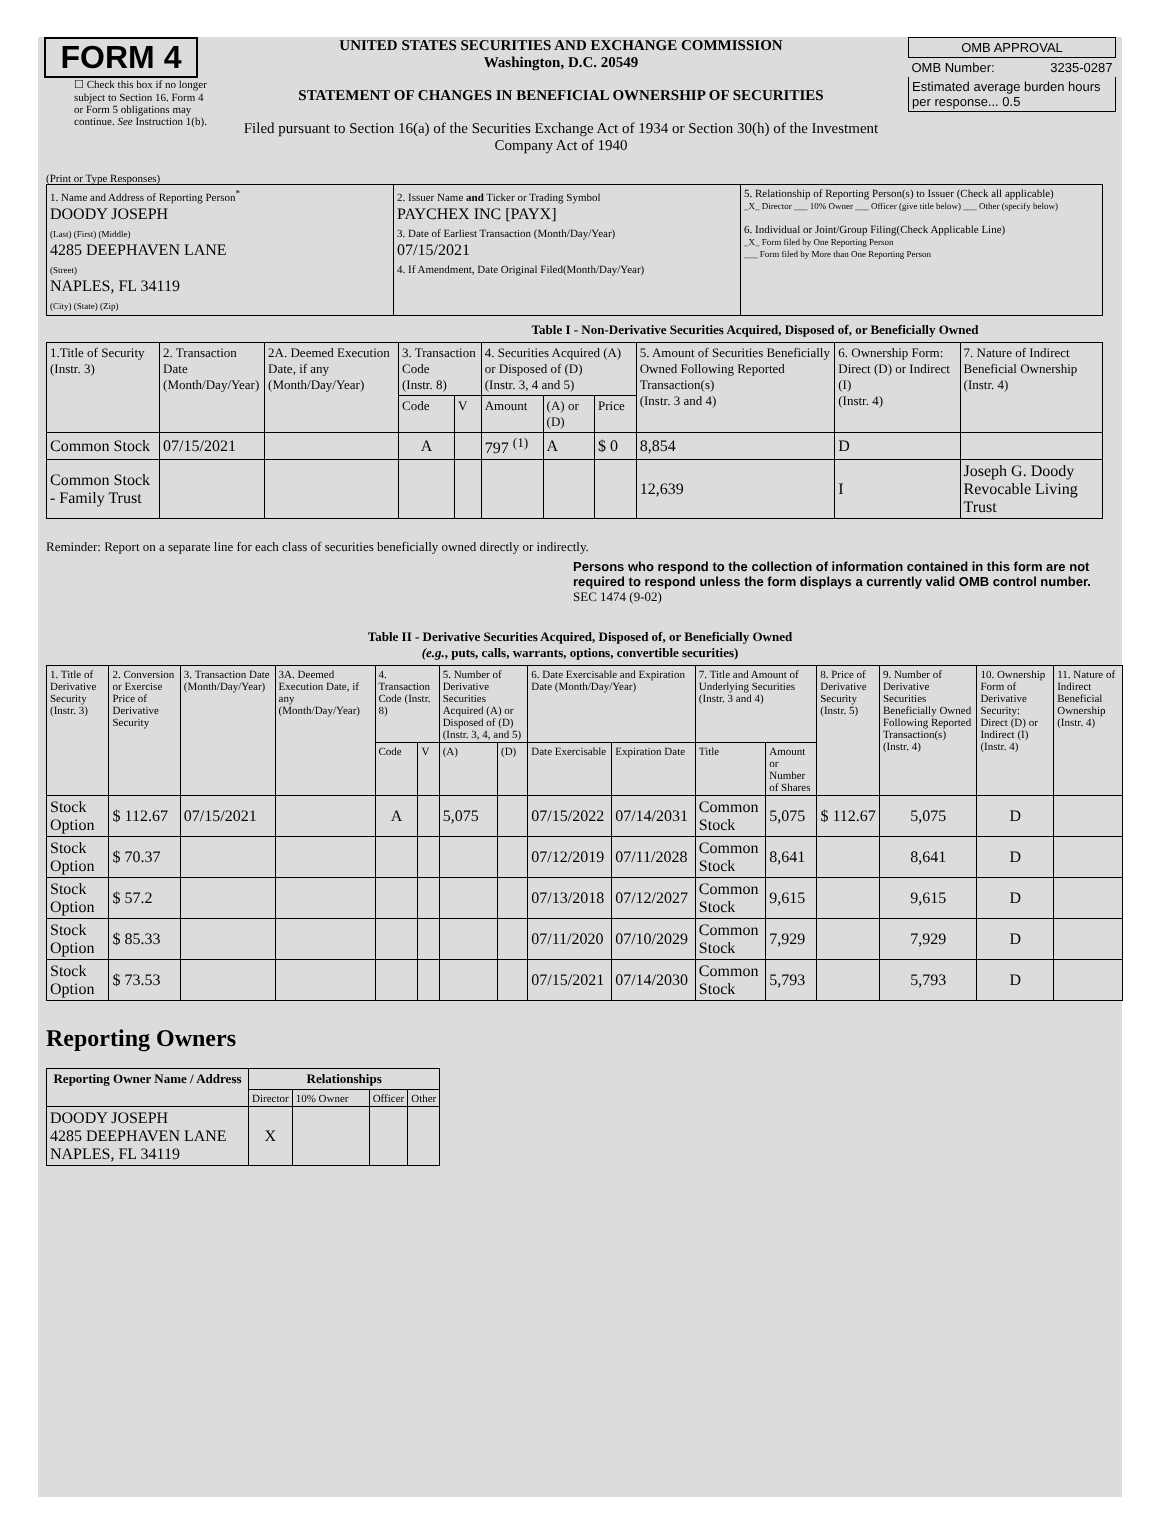FORM 4
☐ Check this box if no longer subject to Section 16. Form 4 or Form 5 obligations may continue. See Instruction 1(b).
UNITED STATES SECURITIES AND EXCHANGE COMMISSION
Washington, D.C. 20549
STATEMENT OF CHANGES IN BENEFICIAL OWNERSHIP OF SECURITIES
Filed pursuant to Section 16(a) of the Securities Exchange Act of 1934 or Section 30(h) of the Investment Company Act of 1940
| OMB APPROVAL |
| OMB Number: 3235-0287 |
| Estimated average burden hours per response... 0.5 |
(Print or Type Responses)
| 1. Name and Address of Reporting Person<sup>*</sup> DOODY JOSEPH (Last) (First) (Middle) 4285 DEEPHAVEN LANE (Street) NAPLES, FL 34119 (City) (State) (Zip) | 2. Issuer Name and Ticker or Trading Symbol PAYCHEX INC [PAYX] 3. Date of Earliest Transaction (Month/Day/Year) 07/15/2021 4. If Amendment, Date Original Filed(Month/Day/Year) | 5. Relationship of Reporting Person(s) to Issuer (Check all applicable) _X_ Director ___ 10% Owner ___ Officer (give title below) ___ Other (specify below) 6. Individual or Joint/Group Filing(Check Applicable Line) _X_ Form filed by One Reporting Person ___ Form filed by More than One Reporting Person |
Table I - Non-Derivative Securities Acquired, Disposed of, or Beneficially Owned
| 1.Title of Security (Instr. 3) | 2. Transaction Date (Month/Day/Year) | 2A. Deemed Execution Date, if any (Month/Day/Year) | 3. Transaction Code (Instr. 8) | | 4. Securities Acquired (A) or Disposed of (D) (Instr. 3, 4 and 5) | | | 5. Amount of Securities Beneficially Owned Following Reported Transaction(s) (Instr. 3 and 4) | 6. Ownership Form: Direct (D) or Indirect (I) (Instr. 4) | 7. Nature of Indirect Beneficial Ownership (Instr. 4) |
| --- | --- | --- | --- | --- | --- | --- | --- | --- | --- | --- |
| | | | Code | V | Amount | (A) or (D) | Price | | | |
| Common Stock | 07/15/2021 | | A | | 797 <sup>(1)</sup> | A | $ 0 | 8,854 | D | |
| Common Stock - Family Trust | | | | | | | | 12,639 | I | Joseph G. Doody Revocable Living Trust |
Reminder: Report on a separate line for each class of securities beneficially owned directly or indirectly.
Persons who respond to the collection of information contained in this form are not required to respond unless the form displays a currently valid OMB control number. SEC 1474 (9-02)
Table II - Derivative Securities Acquired, Disposed of, or Beneficially Owned
(e.g., puts, calls, warrants, options, convertible securities)
| 1. Title of Derivative Security (Instr. 3) | 2. Conversion or Exercise Price of Derivative Security | 3. Transaction Date (Month/Day/Year) | 3A. Deemed Execution Date, if any (Month/Day/Year) | 4. Transaction Code (Instr. 8) | | 5. Number of Derivative Securities Acquired (A) or Disposed of (D) (Instr. 3, 4, and 5) | | 6. Date Exercisable and Expiration Date (Month/Day/Year) | | 7. Title and Amount of Underlying Securities (Instr. 3 and 4) | | 8. Price of Derivative Security (Instr. 5) | 9. Number of Derivative Securities Beneficially Owned Following Reported Transaction(s) (Instr. 4) | 10. Ownership Form of Derivative Security: Direct (D) or Indirect (I) (Instr. 4) | 11. Nature of Indirect Beneficial Ownership (Instr. 4) |
| --- | --- | --- | --- | --- | --- | --- | --- | --- | --- | --- | --- | --- | --- | --- | --- |
| | | | | Code | V | (A) | (D) | Date Exercisable | Expiration Date | Title | Amount or Number of Shares | | | | |
| Stock Option | $ 112.67 | 07/15/2021 | | A | | 5,075 | | 07/15/2022 | 07/14/2031 | Common Stock | 5,075 | $ 112.67 | 5,075 | D | |
| Stock Option | $ 70.37 | | | | | | | 07/12/2019 | 07/11/2028 | Common Stock | 8,641 | | 8,641 | D | |
| Stock Option | $ 57.2 | | | | | | | 07/13/2018 | 07/12/2027 | Common Stock | 9,615 | | 9,615 | D | |
| Stock Option | $ 85.33 | | | | | | | 07/11/2020 | 07/10/2029 | Common Stock | 7,929 | | 7,929 | D | |
| Stock Option | $ 73.53 | | | | | | | 07/15/2021 | 07/14/2030 | Common Stock | 5,793 | | 5,793 | D | |
Reporting Owners
| Reporting Owner Name / Address | Relationships | | | |
| --- | --- | --- | --- | --- |
| | Director | 10% Owner | Officer | Other |
| DOODY JOSEPH 4285 DEEPHAVEN LANE NAPLES, FL 34119 | X | | | |